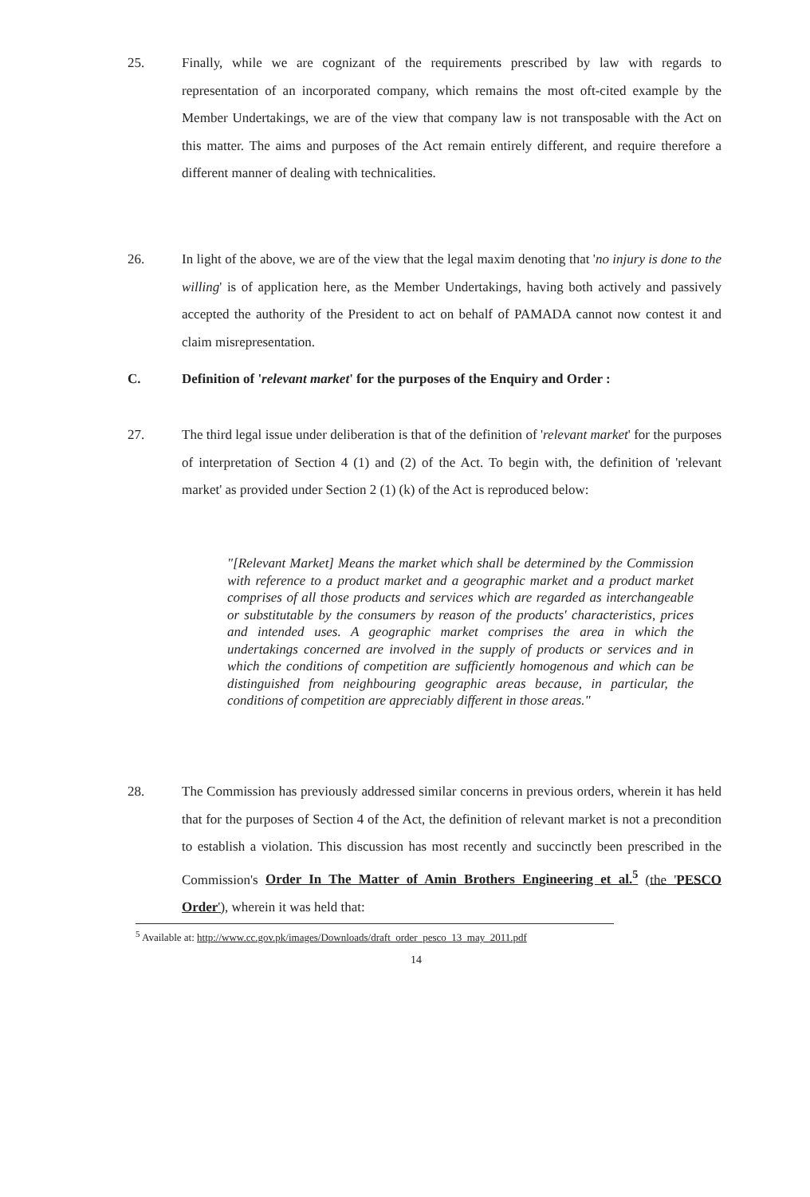25. Finally, while we are cognizant of the requirements prescribed by law with regards to representation of an incorporated company, which remains the most oft-cited example by the Member Undertakings, we are of the view that company law is not transposable with the Act on this matter. The aims and purposes of the Act remain entirely different, and require therefore a different manner of dealing with technicalities.
26. In light of the above, we are of the view that the legal maxim denoting that 'no injury is done to the willing' is of application here, as the Member Undertakings, having both actively and passively accepted the authority of the President to act on behalf of PAMADA cannot now contest it and claim misrepresentation.
C. Definition of 'relevant market' for the purposes of the Enquiry and Order :
27. The third legal issue under deliberation is that of the definition of 'relevant market' for the purposes of interpretation of Section 4 (1) and (2) of the Act. To begin with, the definition of 'relevant market' as provided under Section 2 (1) (k) of the Act is reproduced below:
"[Relevant Market] Means the market which shall be determined by the Commission with reference to a product market and a geographic market and a product market comprises of all those products and services which are regarded as interchangeable or substitutable by the consumers by reason of the products' characteristics, prices and intended uses. A geographic market comprises the area in which the undertakings concerned are involved in the supply of products or services and in which the conditions of competition are sufficiently homogenous and which can be distinguished from neighbouring geographic areas because, in particular, the conditions of competition are appreciably different in those areas."
28. The Commission has previously addressed similar concerns in previous orders, wherein it has held that for the purposes of Section 4 of the Act, the definition of relevant market is not a precondition to establish a violation. This discussion has most recently and succinctly been prescribed in the Commission's Order In The Matter of Amin Brothers Engineering et al.<sup>5</sup> (the 'PESCO Order'), wherein it was held that:
<sup>5</sup> Available at: http://www.cc.gov.pk/images/Downloads/draft_order_pesco_13_may_2011.pdf
14